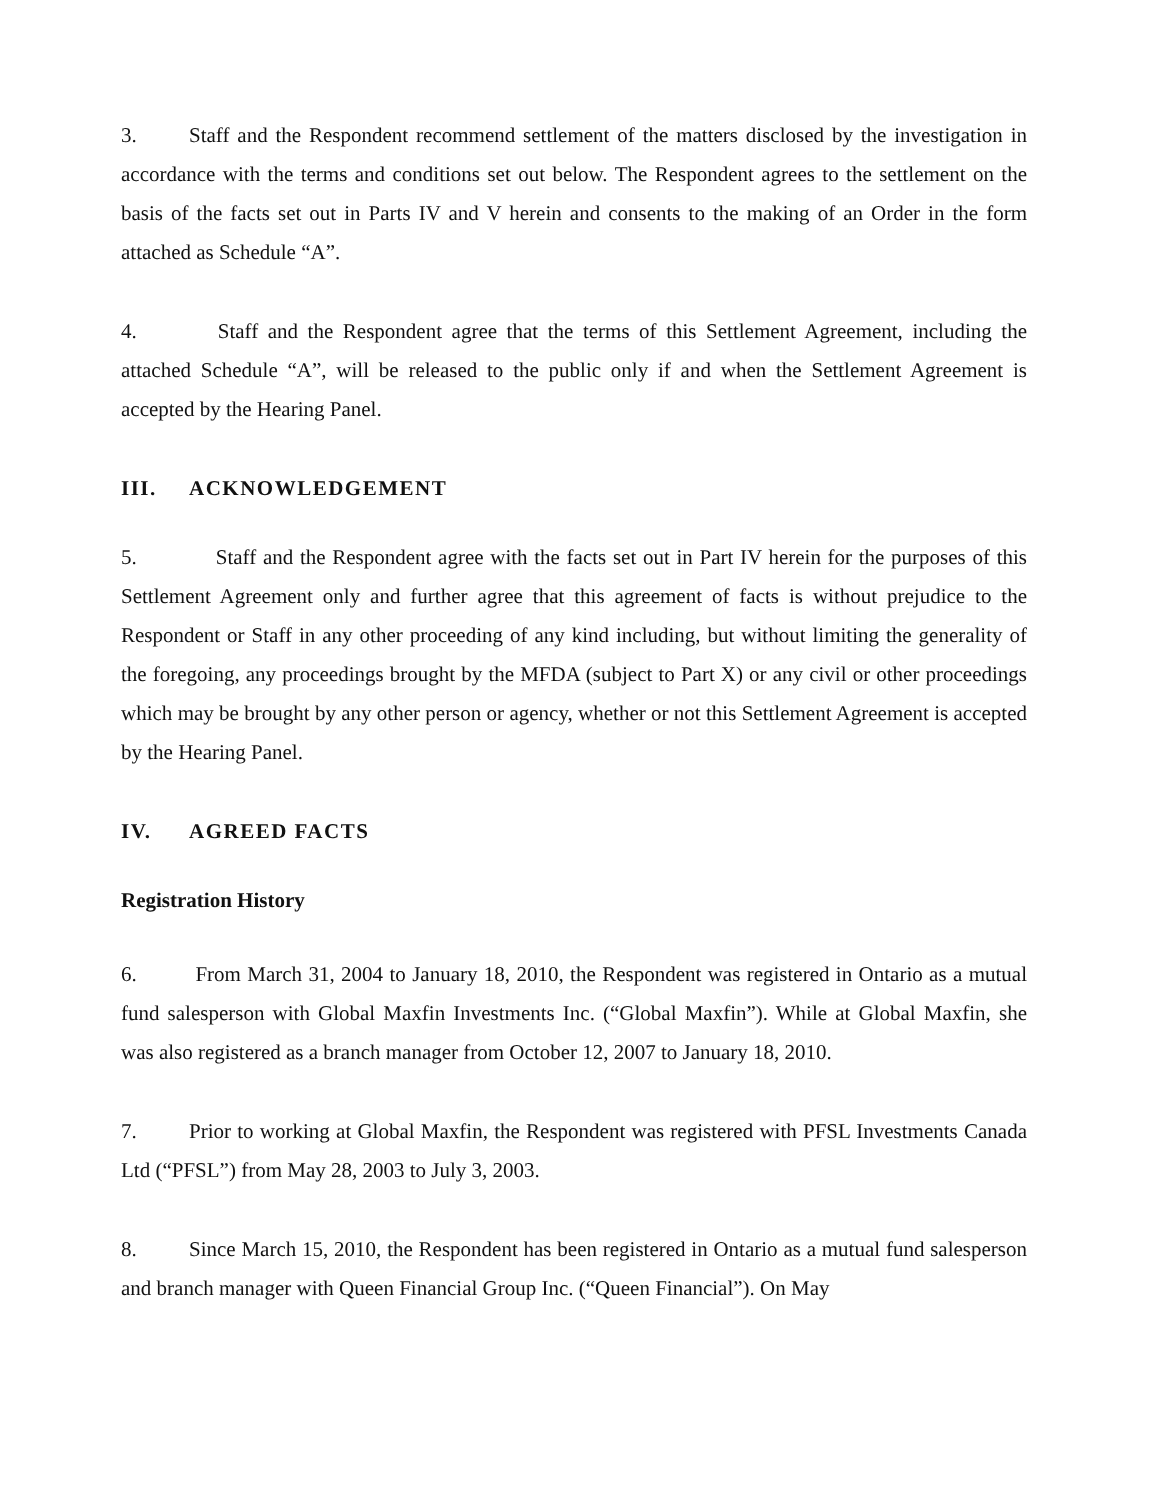3. Staff and the Respondent recommend settlement of the matters disclosed by the investigation in accordance with the terms and conditions set out below. The Respondent agrees to the settlement on the basis of the facts set out in Parts IV and V herein and consents to the making of an Order in the form attached as Schedule “A”.
4. Staff and the Respondent agree that the terms of this Settlement Agreement, including the attached Schedule “A”, will be released to the public only if and when the Settlement Agreement is accepted by the Hearing Panel.
III. ACKNOWLEDGEMENT
5. Staff and the Respondent agree with the facts set out in Part IV herein for the purposes of this Settlement Agreement only and further agree that this agreement of facts is without prejudice to the Respondent or Staff in any other proceeding of any kind including, but without limiting the generality of the foregoing, any proceedings brought by the MFDA (subject to Part X) or any civil or other proceedings which may be brought by any other person or agency, whether or not this Settlement Agreement is accepted by the Hearing Panel.
IV. AGREED FACTS
Registration History
6. From March 31, 2004 to January 18, 2010, the Respondent was registered in Ontario as a mutual fund salesperson with Global Maxfin Investments Inc. (“Global Maxfin”). While at Global Maxfin, she was also registered as a branch manager from October 12, 2007 to January 18, 2010.
7. Prior to working at Global Maxfin, the Respondent was registered with PFSL Investments Canada Ltd (“PFSL”) from May 28, 2003 to July 3, 2003.
8. Since March 15, 2010, the Respondent has been registered in Ontario as a mutual fund salesperson and branch manager with Queen Financial Group Inc. (“Queen Financial”). On May